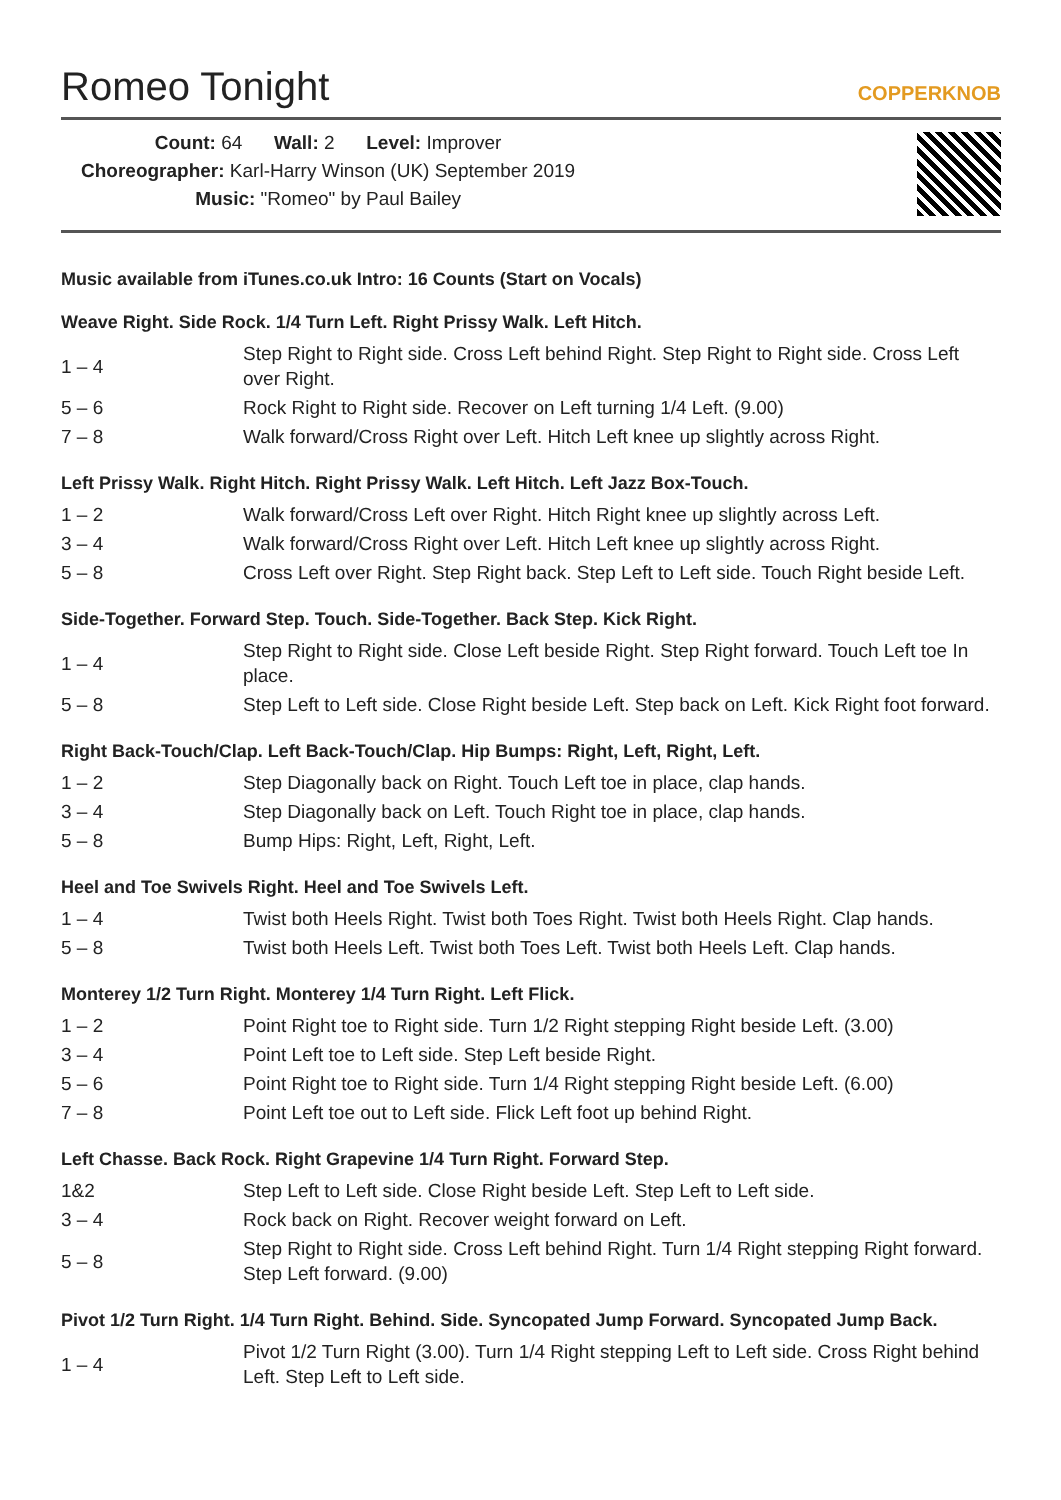Romeo Tonight
COPPERKNOB
Count: 64 Wall: 2 Level: Improver
Choreographer: Karl-Harry Winson (UK) September 2019
Music: "Romeo" by Paul Bailey
Music available from iTunes.co.uk Intro: 16 Counts (Start on Vocals)
Weave Right. Side Rock. 1/4 Turn Left. Right Prissy Walk. Left Hitch.
| 1 – 4 | Step Right to Right side. Cross Left behind Right. Step Right to Right side. Cross Left over Right. |
| 5 – 6 | Rock Right to Right side. Recover on Left turning 1/4 Left. (9.00) |
| 7 – 8 | Walk forward/Cross Right over Left. Hitch Left knee up slightly across Right. |
Left Prissy Walk. Right Hitch. Right Prissy Walk. Left Hitch. Left Jazz Box-Touch.
| 1 – 2 | Walk forward/Cross Left over Right. Hitch Right knee up slightly across Left. |
| 3 – 4 | Walk forward/Cross Right over Left. Hitch Left knee up slightly across Right. |
| 5 – 8 | Cross Left over Right. Step Right back. Step Left to Left side. Touch Right beside Left. |
Side-Together. Forward Step. Touch. Side-Together. Back Step. Kick Right.
| 1 – 4 | Step Right to Right side. Close Left beside Right. Step Right forward. Touch Left toe In place. |
| 5 – 8 | Step Left to Left side. Close Right beside Left. Step back on Left. Kick Right foot forward. |
Right Back-Touch/Clap. Left Back-Touch/Clap. Hip Bumps: Right, Left, Right, Left.
| 1 – 2 | Step Diagonally back on Right. Touch Left toe in place, clap hands. |
| 3 – 4 | Step Diagonally back on Left. Touch Right toe in place, clap hands. |
| 5 – 8 | Bump Hips: Right, Left, Right, Left. |
Heel and Toe Swivels Right. Heel and Toe Swivels Left.
| 1 – 4 | Twist both Heels Right. Twist both Toes Right. Twist both Heels Right. Clap hands. |
| 5 – 8 | Twist both Heels Left. Twist both Toes Left. Twist both Heels Left. Clap hands. |
Monterey 1/2 Turn Right. Monterey 1/4 Turn Right. Left Flick.
| 1 – 2 | Point Right toe to Right side. Turn 1/2 Right stepping Right beside Left. (3.00) |
| 3 – 4 | Point Left toe to Left side. Step Left beside Right. |
| 5 – 6 | Point Right toe to Right side. Turn 1/4 Right stepping Right beside Left. (6.00) |
| 7 – 8 | Point Left toe out to Left side. Flick Left foot up behind Right. |
Left Chasse. Back Rock. Right Grapevine 1/4 Turn Right. Forward Step.
| 1&2 | Step Left to Left side. Close Right beside Left. Step Left to Left side. |
| 3 – 4 | Rock back on Right. Recover weight forward on Left. |
| 5 – 8 | Step Right to Right side. Cross Left behind Right. Turn 1/4 Right stepping Right forward. Step Left forward. (9.00) |
Pivot 1/2 Turn Right. 1/4 Turn Right. Behind. Side. Syncopated Jump Forward. Syncopated Jump Back.
| 1 – 4 | Pivot 1/2 Turn Right (3.00). Turn 1/4 Right stepping Left to Left side. Cross Right behind Left. Step Left to Left side. |